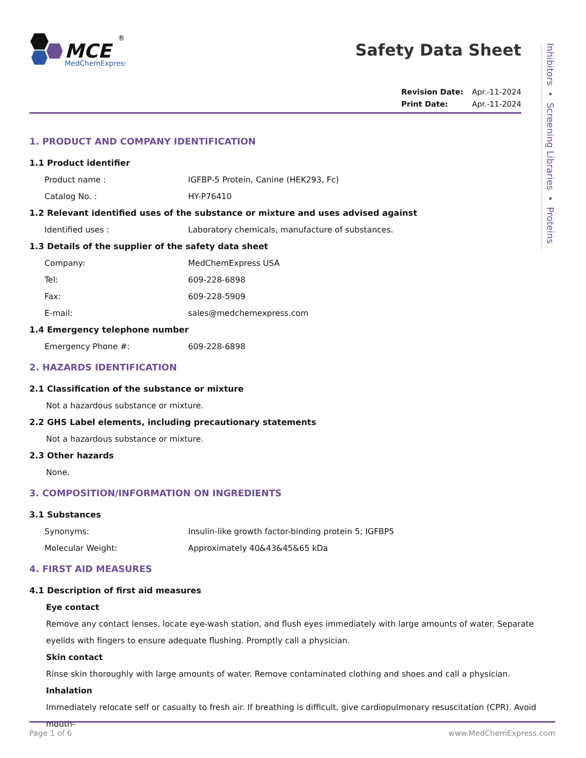MCE
MedChemExpress
®
Safety Data Sheet
Revision Date: Apr.-11-2024
Print Date: Apr.-11-2024
Inhibitors • Screening Libraries • Proteins
1. PRODUCT AND COMPANY IDENTIFICATION
1.1 Product identifier
Product name : IGFBP-5 Protein, Canine (HEK293, Fc)
Catalog No. : HY-P76410
1.2 Relevant identified uses of the substance or mixture and uses advised against
Identified uses : Laboratory chemicals, manufacture of substances.
1.3 Details of the supplier of the safety data sheet
Company: MedChemExpress USA
Tel: 609-228-6898
Fax: 609-228-5909
E-mail: sales@medchemexpress.com
1.4 Emergency telephone number
Emergency Phone #: 609-228-6898
2. HAZARDS IDENTIFICATION
2.1 Classification of the substance or mixture
Not a hazardous substance or mixture.
2.2 GHS Label elements, including precautionary statements
Not a hazardous substance or mixture.
2.3 Other hazards
None.
3. COMPOSITION/INFORMATION ON INGREDIENTS
3.1 Substances
Synonyms: Insulin-like growth factor-binding protein 5; IGFBP5
Molecular Weight: Approximately 40&43&45&65 kDa
4. FIRST AID MEASURES
4.1 Description of first aid measures
Eye contact
Remove any contact lenses, locate eye-wash station, and flush eyes immediately with large amounts of water. Separate eyelids with fingers to ensure adequate flushing. Promptly call a physician.
Skin contact
Rinse skin thoroughly with large amounts of water. Remove contaminated clothing and shoes and call a physician.
Inhalation
Immediately relocate self or casualty to fresh air. If breathing is difficult, give cardiopulmonary resuscitation (CPR). Avoid mouth-
Page 1 of 6 www.MedChemExpress.com